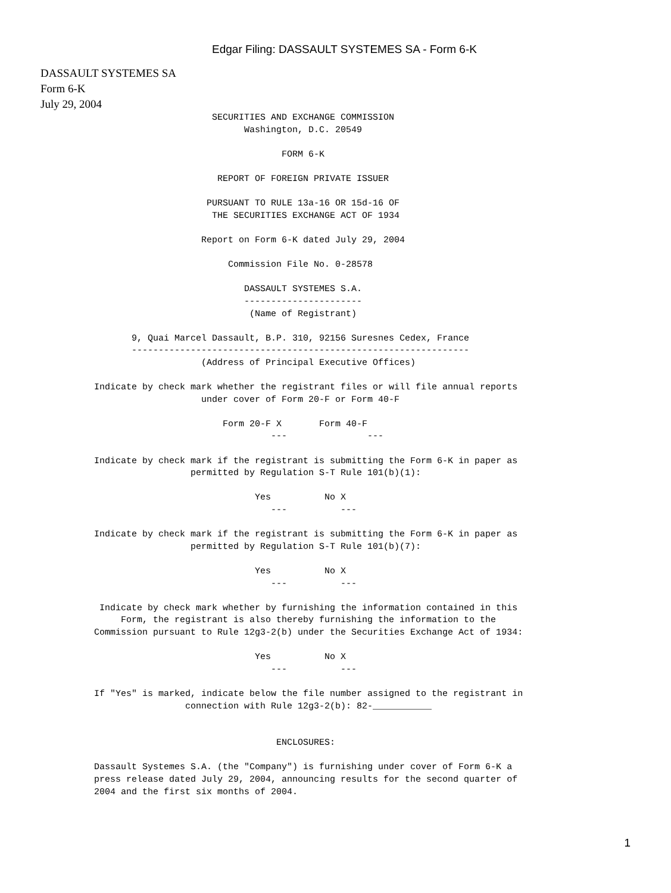Edgar Filing: DASSAULT SYSTEMES SA - Form 6-K
DASSAULT SYSTEMES SA
Form 6-K
July 29, 2004
                                SECURITIES AND EXCHANGE COMMISSION
                                      Washington, D.C. 20549

                                             FORM 6-K

                                 REPORT OF FOREIGN PRIVATE ISSUER

                               PURSUANT TO RULE 13a-16 OR 15d-16 OF
                                THE SECURITIES EXCHANGE ACT OF 1934

                              Report on Form 6-K dated July 29, 2004

                                   Commission File No. 0-28578

                                      DASSAULT SYSTEMES S.A.
                                      ----------------------
                                       (Name of Registrant)

                 9, Quai Marcel Dassault, B.P. 310, 92156 Suresnes Cedex, France
                 ---------------------------------------------------------------
                              (Address of Principal Executive Offices)

          Indicate by check mark whether the registrant files or will file annual reports
                              under cover of Form 20-F or Form 40-F

                                  Form 20-F X       Form 40-F
                                           ---               ---

          Indicate by check mark if the registrant is submitting the Form 6-K in paper as
                            permitted by Regulation S-T Rule 101(b)(1):

                                        Yes          No X
                                           ---          ---

          Indicate by check mark if the registrant is submitting the Form 6-K in paper as
                            permitted by Regulation S-T Rule 101(b)(7):

                                        Yes          No X
                                           ---          ---

           Indicate by check mark whether by furnishing the information contained in this
               Form, the registrant is also thereby furnishing the information to the
          Commission pursuant to Rule 12g3-2(b) under the Securities Exchange Act of 1934:

                                        Yes          No X
                                           ---          ---

          If "Yes" is marked, indicate below the file number assigned to the registrant in
                           connection with Rule 12g3-2(b): 82-___________


                                            ENCLOSURES:

          Dassault Systemes S.A. (the "Company") is furnishing under cover of Form 6-K a
          press release dated July 29, 2004, announcing results for the second quarter of
          2004 and the first six months of 2004.
1